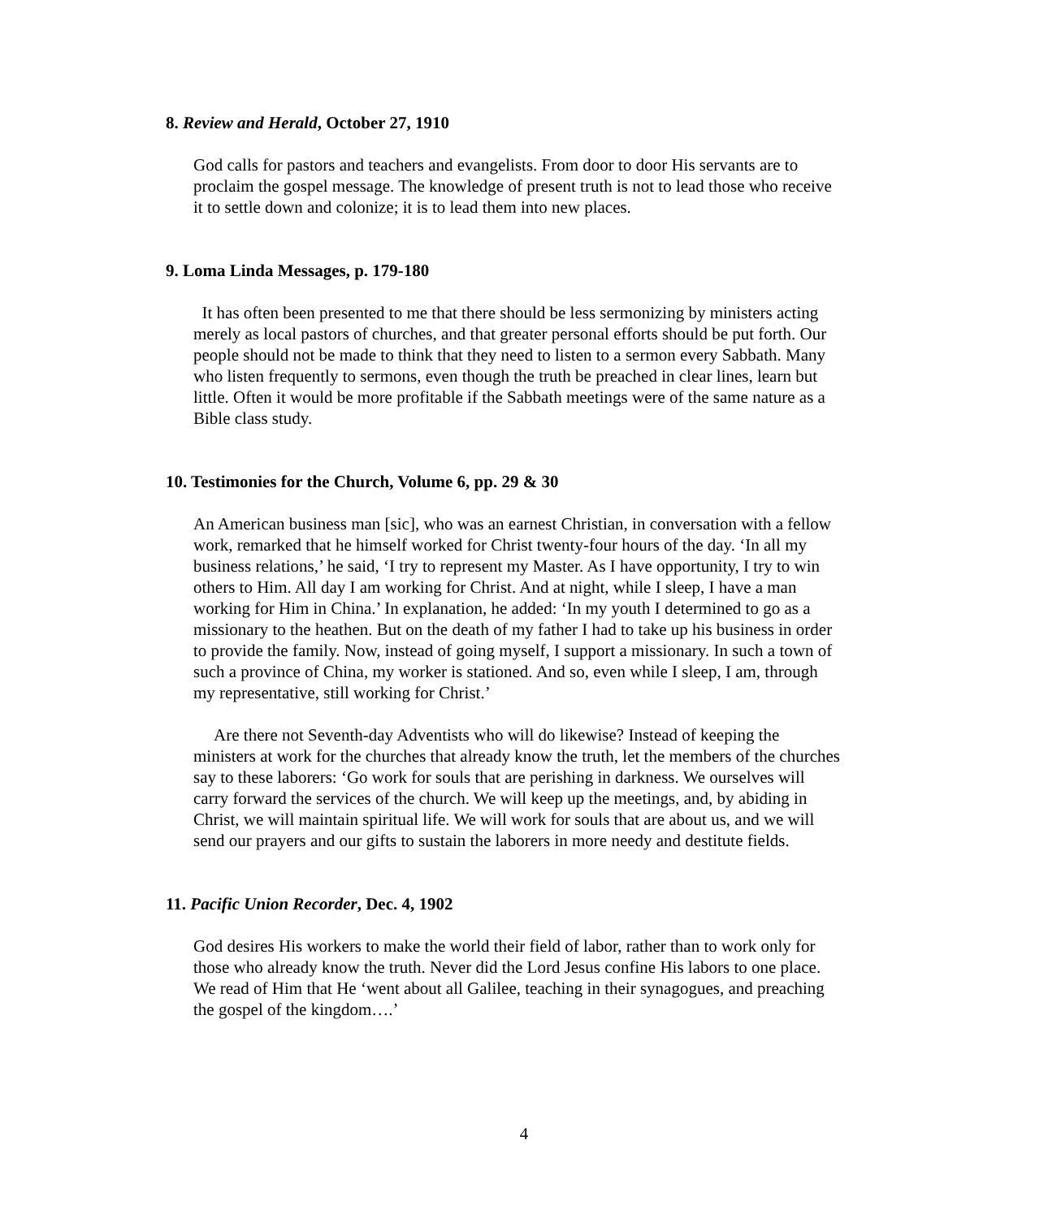8. Review and Herald, October 27, 1910
God calls for pastors and teachers and evangelists. From door to door His servants are to proclaim the gospel message. The knowledge of present truth is not to lead those who receive it to settle down and colonize; it is to lead them into new places.
9. Loma Linda Messages, p. 179-180
It has often been presented to me that there should be less sermonizing by ministers acting merely as local pastors of churches, and that greater personal efforts should be put forth. Our people should not be made to think that they need to listen to a sermon every Sabbath. Many who listen frequently to sermons, even though the truth be preached in clear lines, learn but little. Often it would be more profitable if the Sabbath meetings were of the same nature as a Bible class study.
10. Testimonies for the Church, Volume 6, pp. 29 & 30
An American business man [sic], who was an earnest Christian, in conversation with a fellow work, remarked that he himself worked for Christ twenty-four hours of the day. ‘In all my business relations,’ he said, ‘I try to represent my Master. As I have opportunity, I try to win others to Him. All day I am working for Christ. And at night, while I sleep, I have a man working for Him in China.’ In explanation, he added: ‘In my youth I determined to go as a missionary to the heathen. But on the death of my father I had to take up his business in order to provide the family. Now, instead of going myself, I support a missionary. In such a town of such a province of China, my worker is stationed. And so, even while I sleep, I am, through my representative, still working for Christ.’
Are there not Seventh-day Adventists who will do likewise? Instead of keeping the ministers at work for the churches that already know the truth, let the members of the churches say to these laborers: ‘Go work for souls that are perishing in darkness. We ourselves will carry forward the services of the church. We will keep up the meetings, and, by abiding in Christ, we will maintain spiritual life. We will work for souls that are about us, and we will send our prayers and our gifts to sustain the laborers in more needy and destitute fields.
11. Pacific Union Recorder, Dec. 4, 1902
God desires His workers to make the world their field of labor, rather than to work only for those who already know the truth. Never did the Lord Jesus confine His labors to one place. We read of Him that He ‘went about all Galilee, teaching in their synagogues, and preaching the gospel of the kingdom….’
4